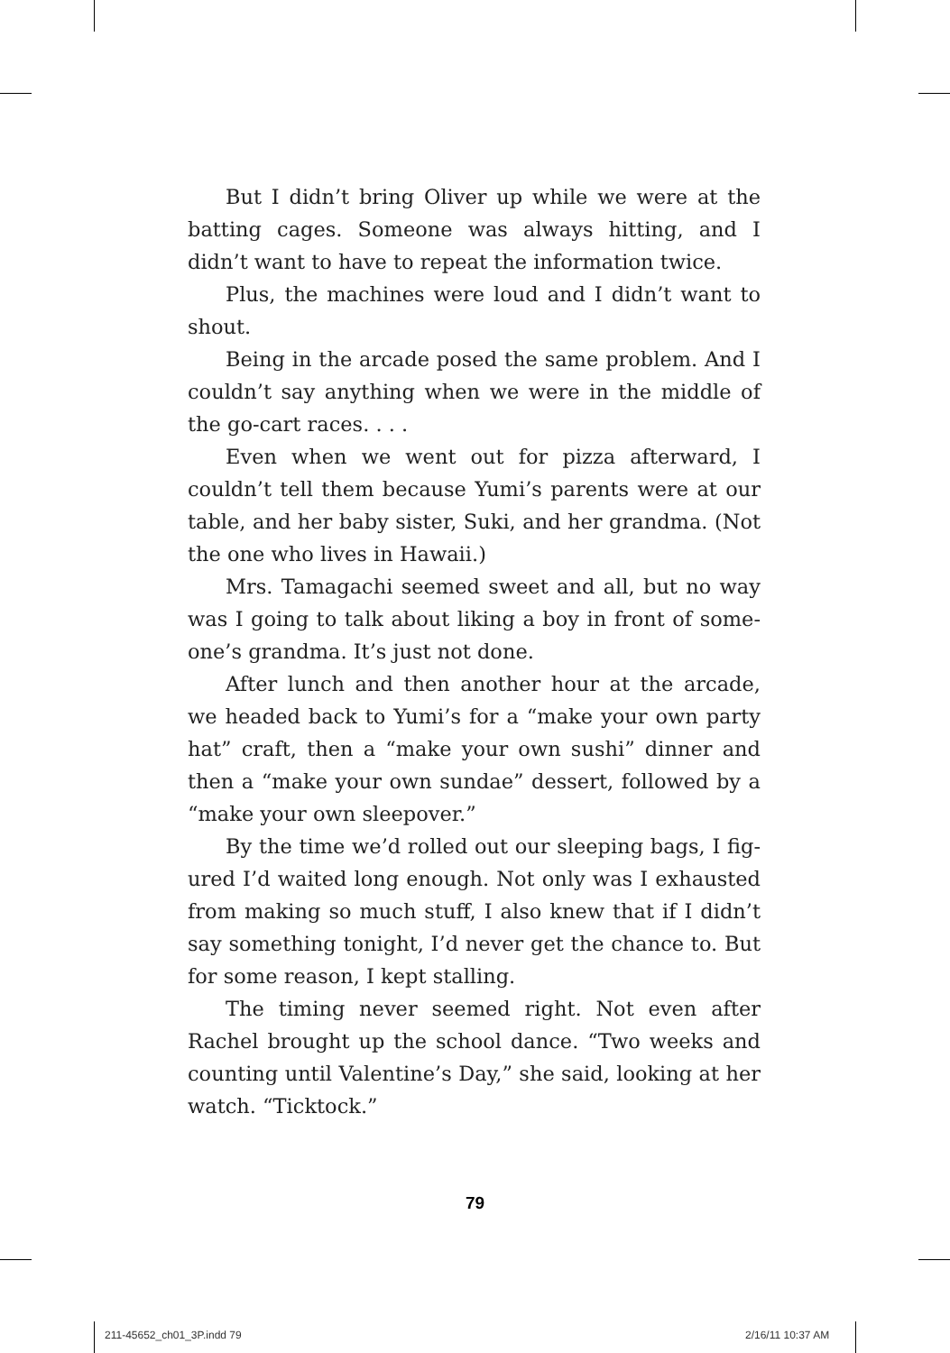But I didn’t bring Oliver up while we were at the batting cages. Someone was always hitting, and I didn’t want to have to repeat the information twice.
Plus, the machines were loud and I didn’t want to shout.
Being in the arcade posed the same problem. And I couldn’t say anything when we were in the middle of the go-cart races. . . .
Even when we went out for pizza afterward, I couldn’t tell them because Yumi’s parents were at our table, and her baby sister, Suki, and her grandma. (Not the one who lives in Hawaii.)
Mrs. Tamagachi seemed sweet and all, but no way was I going to talk about liking a boy in front of some­one’s grandma. It’s just not done.
After lunch and then another hour at the arcade, we headed back to Yumi’s for a “make your own party hat” craft, then a “make your own sushi” dinner and then a “make your own sundae” dessert, followed by a “make your own sleepover.”
By the time we’d rolled out our sleeping bags, I fig­ured I’d waited long enough. Not only was I exhausted from making so much stuff, I also knew that if I didn’t say something tonight, I’d never get the chance to. But for some reason, I kept stalling.
The timing never seemed right. Not even after Rachel brought up the school dance. “Two weeks and counting until Valentine’s Day,” she said, looking at her watch. “Ticktock.”
79
211-45652_ch01_3P.indd 79 2/16/11 10:37 AM